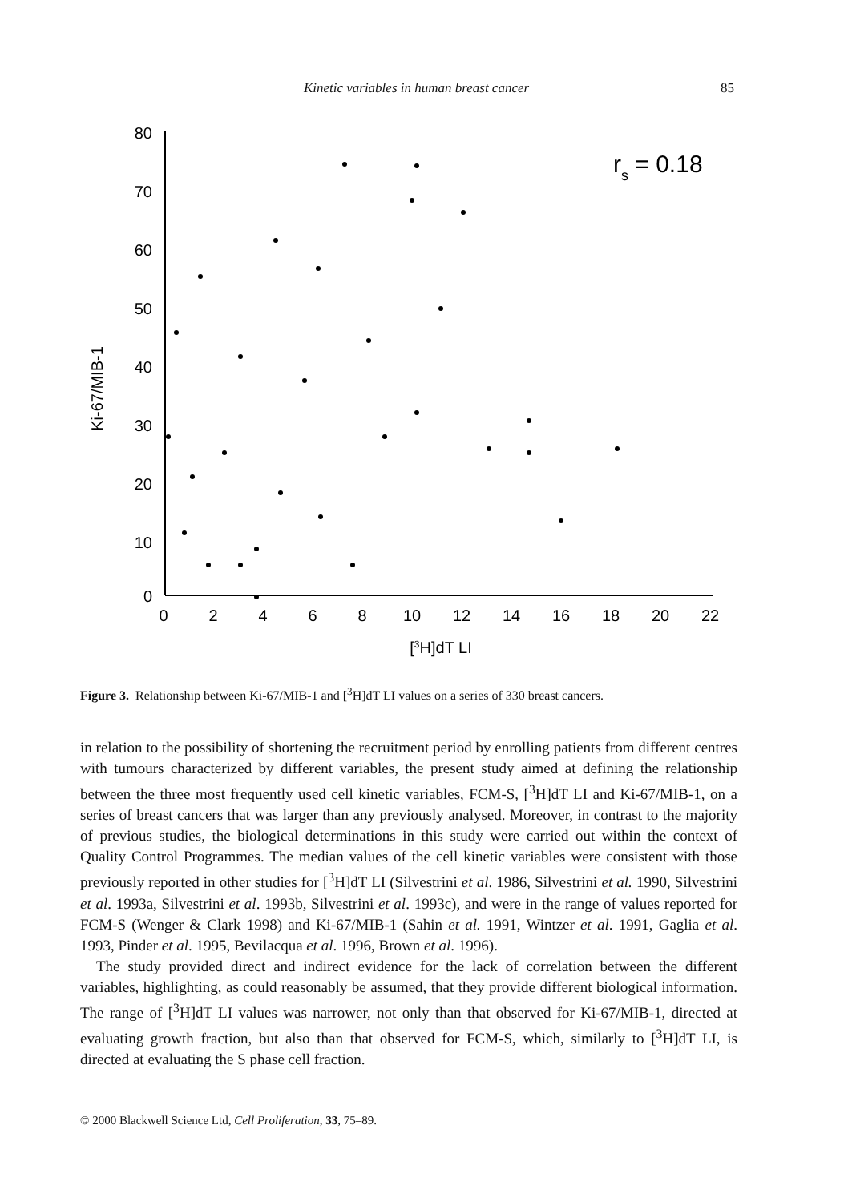Kinetic variables in human breast cancer 85
80
70
60
50
40
30
20
10
0
0
2
4
6
8
10
12
14
16
18
20
22
[3H]dT LI
Ki-67/MIB-1
rs = 0.18
Figure 3. Relationship between Ki-67/MIB-1 and [<sup>3</sup>H]dT LI values on a series of 330 breast cancers.
in relation to the possibility of shortening the recruitment period by enrolling patients from different centres with tumours characterized by different variables, the present study aimed at defining the relationship between the three most frequently used cell kinetic variables, FCM-S, [<sup>3</sup>H]dT LI and Ki-67/MIB-1, on a series of breast cancers that was larger than any previously analysed. Moreover, in contrast to the majority of previous studies, the biological determinations in this study were carried out within the context of Quality Control Programmes. The median values of the cell kinetic variables were consistent with those previously reported in other studies for [<sup>3</sup>H]dT LI (Silvestrini et al. 1986, Silvestrini et al. 1990, Silvestrini et al. 1993a, Silvestrini et al. 1993b, Silvestrini et al. 1993c), and were in the range of values reported for FCM-S (Wenger & Clark 1998) and Ki-67/MIB-1 (Sahin et al. 1991, Wintzer et al. 1991, Gaglia et al. 1993, Pinder et al. 1995, Bevilacqua et al. 1996, Brown et al. 1996).
The study provided direct and indirect evidence for the lack of correlation between the different variables, highlighting, as could reasonably be assumed, that they provide different biological information. The range of [<sup>3</sup>H]dT LI values was narrower, not only than that observed for Ki-67/MIB-1, directed at evaluating growth fraction, but also than that observed for FCM-S, which, similarly to [<sup>3</sup>H]dT LI, is directed at evaluating the S phase cell fraction.
© 2000 Blackwell Science Ltd, Cell Proliferation, 33, 75–89.